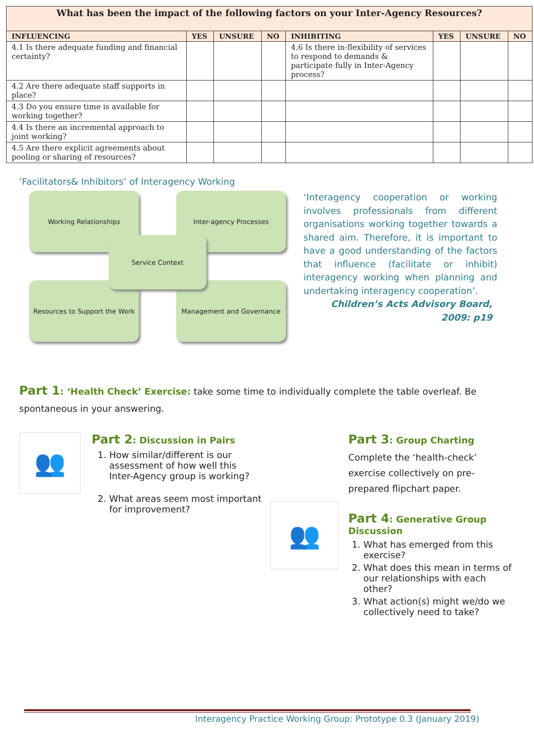| What has been the impact of the following factors on your Inter-Agency Resources? | | | | | | | |
| INFLUENCING | YES | UNSURE | NO | INHIBITING | YES | UNSURE | NO |
| 4.1 Is there adequate funding and financial certainty? | | | | 4.6 Is there in-flexibility of services to respond to demands & participate fully in Inter-Agency process? | | | |
| 4.2 Are there adequate staff supports in place? | | | | | | | |
| 4.3 Do you ensure time is available for working together? | | | | | | | |
| 4.4 Is there an incremental approach to joint working? | | | | | | | |
| 4.5 Are there explicit agreements about pooling or sharing of resources? | | | | | | | |
‘Facilitators& Inhibitors’ of Interagency Working
Working Relationships Inter-agency Processes
Resources to Support the Work
Management and Governance
Service Context
‘Interagency cooperation or working involves professionals from different organisations working together towards a shared aim. Therefore, it is important to have a good understanding of the factors that influence (facilitate or inhibit) interagency working when planning and undertaking interagency cooperation’.
Children’s Acts Advisory Board, 2009: p19
Part 1: ‘Health Check’ Exercise: take some time to individually complete the table overleaf. Be spontaneous in your answering.
👥
Part 2: Discussion in Pairs
1. How similar/different is our assessment of how well this Inter-Agency group is working?
2. What areas seem most important for improvement?
👥
Part 3: Group Charting
Complete the ‘health-check’ exercise collectively on pre-prepared flipchart paper.
Part 4: Generative Group Discussion
1. What has emerged from this exercise?
2. What does this mean in terms of our relationships with each other?
3. What action(s) might we/do we collectively need to take?
Interagency Practice Working Group: Prototype 0.3 (January 2019)